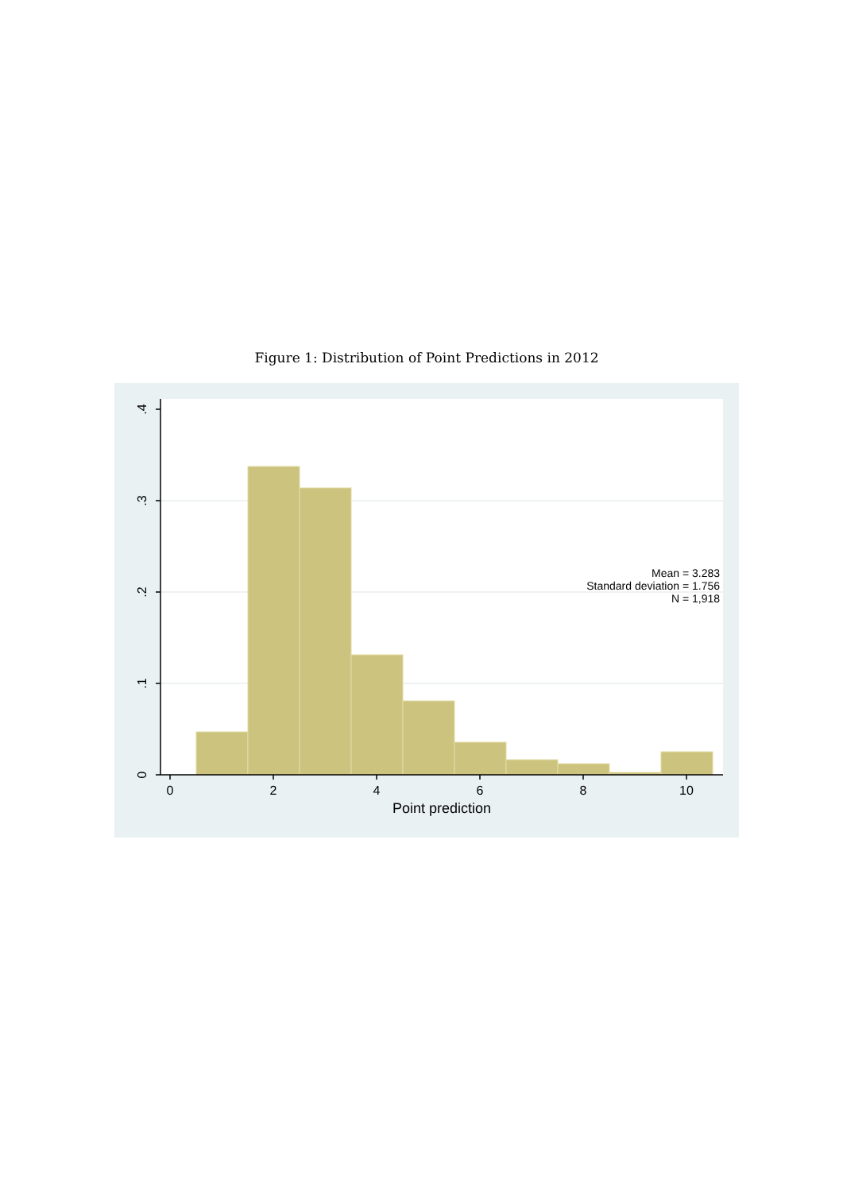Figure 1: Distribution of Point Predictions in 2012
0
2
4
6
8
10
Point prediction
0
.1
.2
.3
.4
Mean = 3.283
Standard deviation = 1.756
N = 1,918